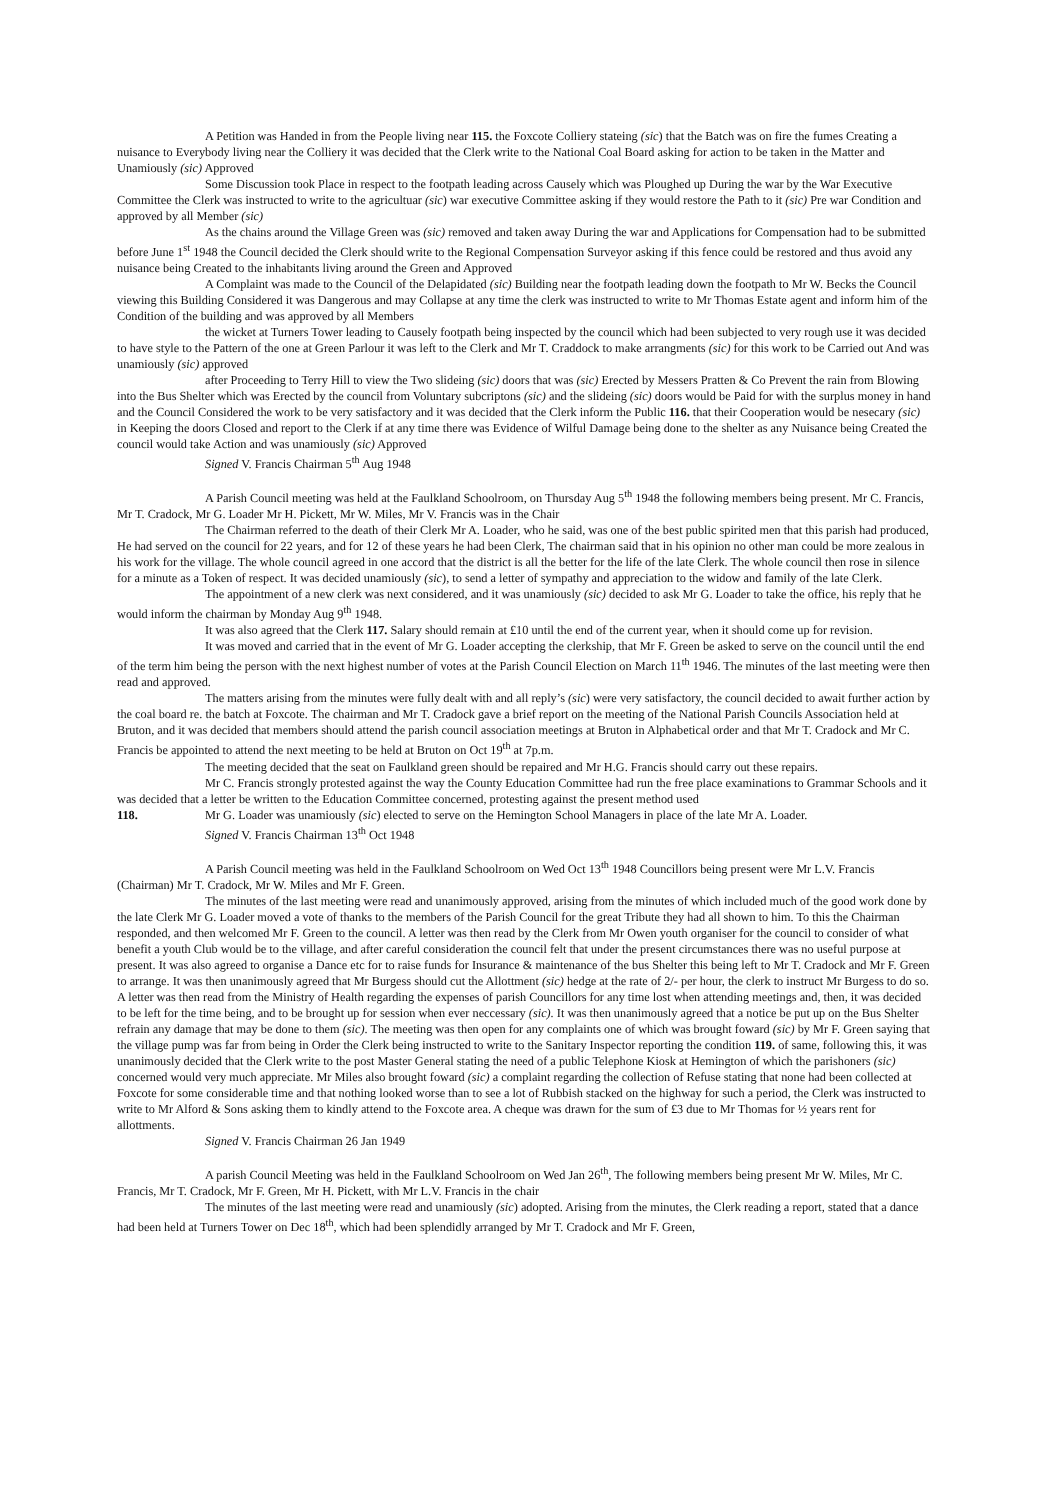A Petition was Handed in from the People living near 115. the Foxcote Colliery stateing (sic) that the Batch was on fire the fumes Creating a nuisance to Everybody living near the Colliery it was decided that the Clerk write to the National Coal Board asking for action to be taken in the Matter and Unamiously (sic) Approved
Some Discussion took Place in respect to the footpath leading across Causely which was Ploughed up During the war by the War Executive Committee the Clerk was instructed to write to the agricultuar (sic) war executive Committee asking if they would restore the Path to it (sic) Pre war Condition and approved by all Member (sic)
As the chains around the Village Green was (sic) removed and taken away During the war and Applications for Compensation had to be submitted before June 1<sup>st</sup> 1948 the Council decided the Clerk should write to the Regional Compensation Surveyor asking if this fence could be restored and thus avoid any nuisance being Created to the inhabitants living around the Green and Approved
A Complaint was made to the Council of the Delapidated (sic) Building near the footpath leading down the footpath to Mr W. Becks the Council viewing this Building Considered it was Dangerous and may Collapse at any time the clerk was instructed to write to Mr Thomas Estate agent and inform him of the Condition of the building and was approved by all Members
the wicket at Turners Tower leading to Causely footpath being inspected by the council which had been subjected to very rough use it was decided to have style to the Pattern of the one at Green Parlour it was left to the Clerk and Mr T. Craddock to make arrangments (sic) for this work to be Carried out And was unamiously (sic) approved
after Proceeding to Terry Hill to view the Two slideing (sic) doors that was (sic) Erected by Messers Pratten & Co Prevent the rain from Blowing into the Bus Shelter which was Erected by the council from Voluntary subcriptons (sic) and the slideing (sic) doors would be Paid for with the surplus money in hand and the Council Considered the work to be very satisfactory and it was decided that the Clerk inform the Public 116. that their Cooperation would be nesecary (sic) in Keeping the doors Closed and report to the Clerk if at any time there was Evidence of Wilful Damage being done to the shelter as any Nuisance being Created the council would take Action and was unamiously (sic) Approved
Signed V. Francis Chairman 5<sup>th</sup> Aug 1948
A Parish Council meeting was held at the Faulkland Schoolroom, on Thursday Aug 5<sup>th</sup> 1948 the following members being present. Mr C. Francis, Mr T. Cradock, Mr G. Loader Mr H. Pickett, Mr W. Miles, Mr V. Francis was in the Chair
The Chairman referred to the death of their Clerk Mr A. Loader, who he said, was one of the best public spirited men that this parish had produced, He had served on the council for 22 years, and for 12 of these years he had been Clerk, The chairman said that in his opinion no other man could be more zealous in his work for the village. The whole council agreed in one accord that the district is all the better for the life of the late Clerk. The whole council then rose in silence for a minute as a Token of respect. It was decided unamiously (sic), to send a letter of sympathy and appreciation to the widow and family of the late Clerk.
The appointment of a new clerk was next considered, and it was unamiously (sic) decided to ask Mr G. Loader to take the office, his reply that he would inform the chairman by Monday Aug 9<sup>th</sup> 1948.
It was also agreed that the Clerk 117. Salary should remain at £10 until the end of the current year, when it should come up for revision.
It was moved and carried that in the event of Mr G. Loader accepting the clerkship, that Mr F. Green be asked to serve on the council until the end of the term him being the person with the next highest number of votes at the Parish Council Election on March 11<sup>th</sup> 1946. The minutes of the last meeting were then read and approved.
The matters arising from the minutes were fully dealt with and all reply’s (sic) were very satisfactory, the council decided to await further action by the coal board re. the batch at Foxcote. The chairman and Mr T. Cradock gave a brief report on the meeting of the National Parish Councils Association held at Bruton, and it was decided that members should attend the parish council association meetings at Bruton in Alphabetical order and that Mr T. Cradock and Mr C. Francis be appointed to attend the next meeting to be held at Bruton on Oct 19<sup>th</sup> at 7p.m.
The meeting decided that the seat on Faulkland green should be repaired and Mr H.G. Francis should carry out these repairs.
Mr C. Francis strongly protested against the way the County Education Committee had run the free place examinations to Grammar Schools and it was decided that a letter be written to the Education Committee concerned, protesting against the present method used
118. Mr G. Loader was unamiously (sic) elected to serve on the Hemington School Managers in place of the late Mr A. Loader.
Signed V. Francis Chairman 13<sup>th</sup> Oct 1948
A Parish Council meeting was held in the Faulkland Schoolroom on Wed Oct 13<sup>th</sup> 1948 Councillors being present were Mr L.V. Francis (Chairman) Mr T. Cradock, Mr W. Miles and Mr F. Green.
The minutes of the last meeting were read and unanimously approved, arising from the minutes of which included much of the good work done by the late Clerk Mr G. Loader moved a vote of thanks to the members of the Parish Council for the great Tribute they had all shown to him. To this the Chairman responded, and then welcomed Mr F. Green to the council. A letter was then read by the Clerk from Mr Owen youth organiser for the council to consider of what benefit a youth Club would be to the village, and after careful consideration the council felt that under the present circumstances there was no useful purpose at present. It was also agreed to organise a Dance etc for to raise funds for Insurance & maintenance of the bus Shelter this being left to Mr T. Cradock and Mr F. Green to arrange. It was then unanimously agreed that Mr Burgess should cut the Allottment (sic) hedge at the rate of 2/- per hour, the clerk to instruct Mr Burgess to do so. A letter was then read from the Ministry of Health regarding the expenses of parish Councillors for any time lost when attending meetings and, then, it was decided to be left for the time being, and to be brought up for session when ever neccessary (sic). It was then unanimously agreed that a notice be put up on the Bus Shelter refrain any damage that may be done to them (sic). The meeting was then open for any complaints one of which was brought foward (sic) by Mr F. Green saying that the village pump was far from being in Order the Clerk being instructed to write to the Sanitary Inspector reporting the condition 119. of same, following this, it was unanimously decided that the Clerk write to the post Master General stating the need of a public Telephone Kiosk at Hemington of which the parishoners (sic) concerned would very much appreciate. Mr Miles also brought foward (sic) a complaint regarding the collection of Refuse stating that none had been collected at Foxcote for some considerable time and that nothing looked worse than to see a lot of Rubbish stacked on the highway for such a period, the Clerk was instructed to write to Mr Alford & Sons asking them to kindly attend to the Foxcote area. A cheque was drawn for the sum of £3 due to Mr Thomas for ½ years rent for allottments.
Signed V. Francis Chairman 26 Jan 1949
A parish Council Meeting was held in the Faulkland Schoolroom on Wed Jan 26<sup>th</sup>, The following members being present Mr W. Miles, Mr C. Francis, Mr T. Cradock, Mr F. Green, Mr H. Pickett, with Mr L.V. Francis in the chair
The minutes of the last meeting were read and unamiously (sic) adopted. Arising from the minutes, the Clerk reading a report, stated that a dance had been held at Turners Tower on Dec 18<sup>th</sup>, which had been splendidly arranged by Mr T. Cradock and Mr F. Green,